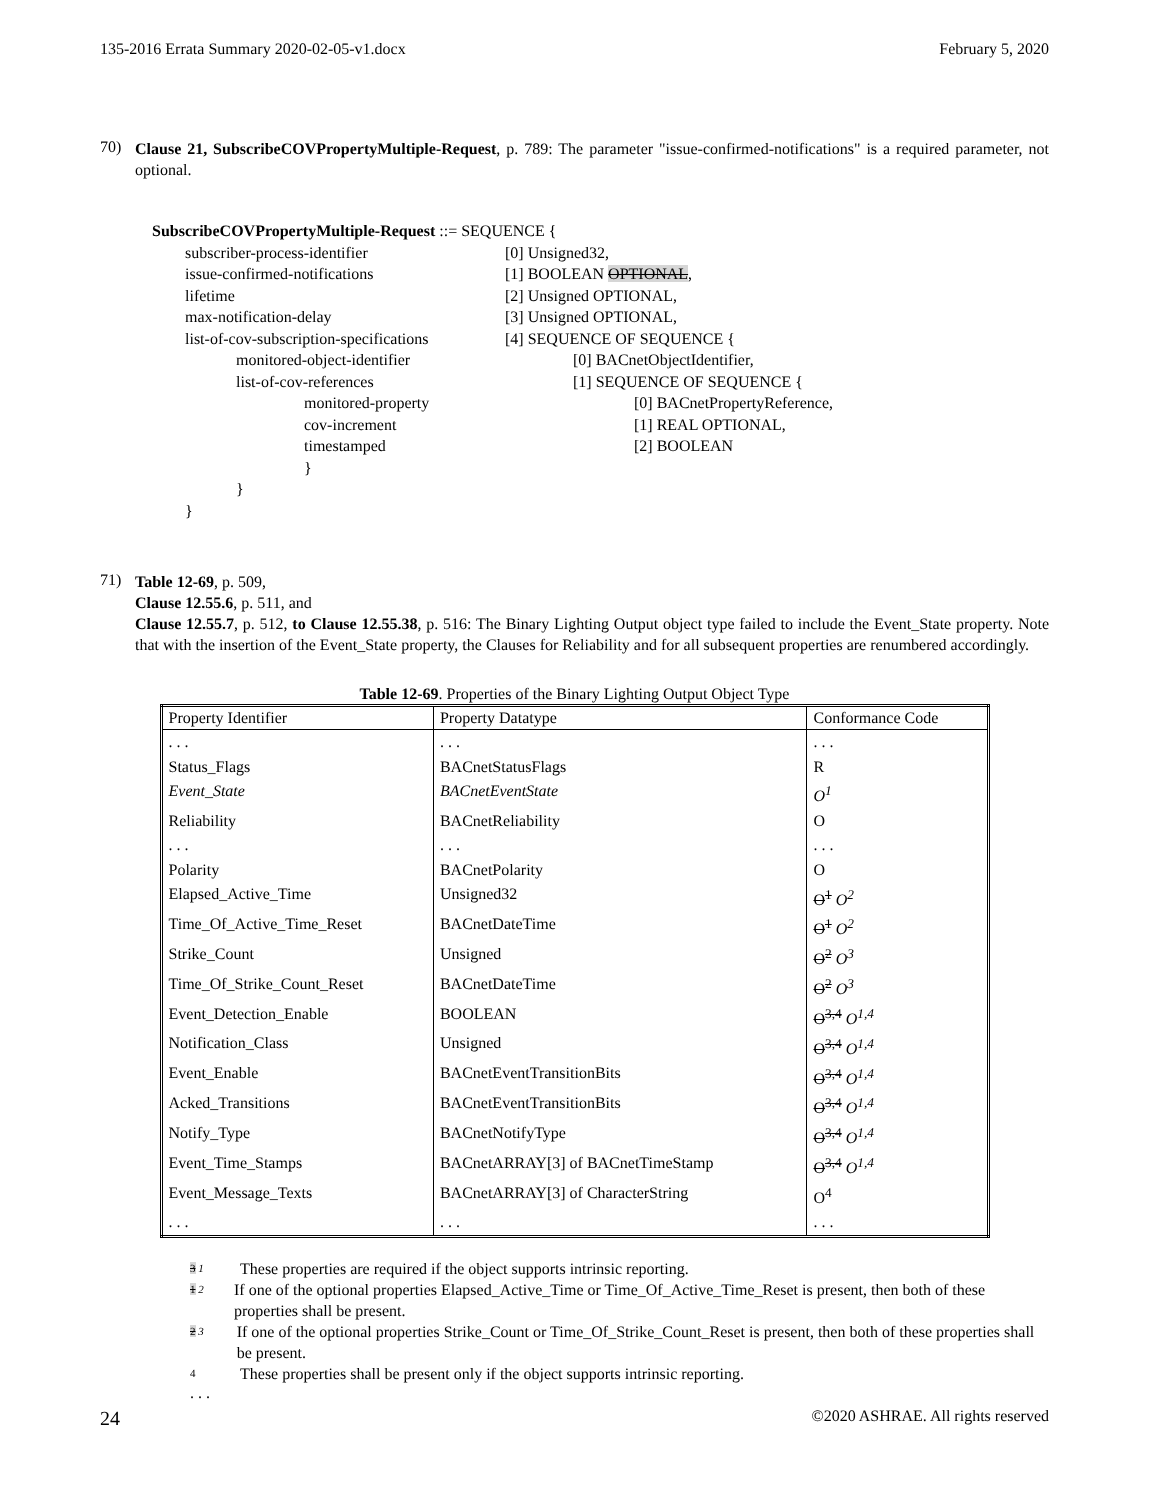135-2016 Errata Summary 2020-02-05-v1.docx February 5, 2020
70)
Clause 21, SubscribeCOVPropertyMultiple-Request, p. 789: The parameter "issue-confirmed-notifications" is a required parameter, not optional.
SubscribeCOVPropertyMultiple-Request ::= SEQUENCE {
subscriber-process-identifier [0] Unsigned32,
issue-confirmed-notifications [1] BOOLEAN OPTIONAL,
lifetime [2] Unsigned OPTIONAL,
max-notification-delay [3] Unsigned OPTIONAL,
list-of-cov-subscription-specifications [4] SEQUENCE OF SEQUENCE {
monitored-object-identifier [0] BACnetObjectIdentifier,
list-of-cov-references [1] SEQUENCE OF SEQUENCE {
monitored-property [0] BACnetPropertyReference,
cov-increment [1] REAL OPTIONAL,
timestamped [2] BOOLEAN
}
}
}
71)
Table 12-69, p. 509,
Clause 12.55.6, p. 511, and
Clause 12.55.7, p. 512, to Clause 12.55.38, p. 516: The Binary Lighting Output object type failed to include the Event_State property. Note that with the insertion of the Event_State property, the Clauses for Reliability and for all subsequent properties are renumbered accordingly.
Table 12-69. Properties of the Binary Lighting Output Object Type
| Property Identifier | Property Datatype | Conformance Code |
| --- | --- | --- |
| . . . | . . . | . . . |
| Status_Flags | BACnetStatusFlags | R |
| Event_State | BACnetEventState | O<sup>1</sup> |
| Reliability | BACnetReliability | O |
| . . . | . . . | . . . |
| Polarity | BACnetPolarity | O |
| Elapsed_Active_Time | Unsigned32 | O<sup>1</sup> O<sup>2</sup> |
| Time_Of_Active_Time_Reset | BACnetDateTime | O<sup>1</sup> O<sup>2</sup> |
| Strike_Count | Unsigned | O<sup>2</sup> O<sup>3</sup> |
| Time_Of_Strike_Count_Reset | BACnetDateTime | O<sup>2</sup> O<sup>3</sup> |
| Event_Detection_Enable | BOOLEAN | O<sup>3,4</sup> O<sup>1,4</sup> |
| Notification_Class | Unsigned | O<sup>3,4</sup> O<sup>1,4</sup> |
| Event_Enable | BACnetEventTransitionBits | O<sup>3,4</sup> O<sup>1,4</sup> |
| Acked_Transitions | BACnetEventTransitionBits | O<sup>3,4</sup> O<sup>1,4</sup> |
| Notify_Type | BACnetNotifyType | O<sup>3,4</sup> O<sup>1,4</sup> |
| Event_Time_Stamps | BACnetARRAY[3] of BACnetTimeStamp | O<sup>3,4</sup> O<sup>1,4</sup> |
| Event_Message_Texts | BACnetARRAY[3] of CharacterString | O<sup>4</sup> |
| . . . | . . . | . . . |
3 1 These properties are required if the object supports intrinsic reporting.
1 2 If one of the optional properties Elapsed_Active_Time or Time_Of_Active_Time_Reset is present, then both of these properties shall be present.
2 3 If one of the optional properties Strike_Count or Time_Of_Strike_Count_Reset is present, then both of these properties shall be present.
4 These properties shall be present only if the object supports intrinsic reporting.
. . .
24 ©2020 ASHRAE. All rights reserved